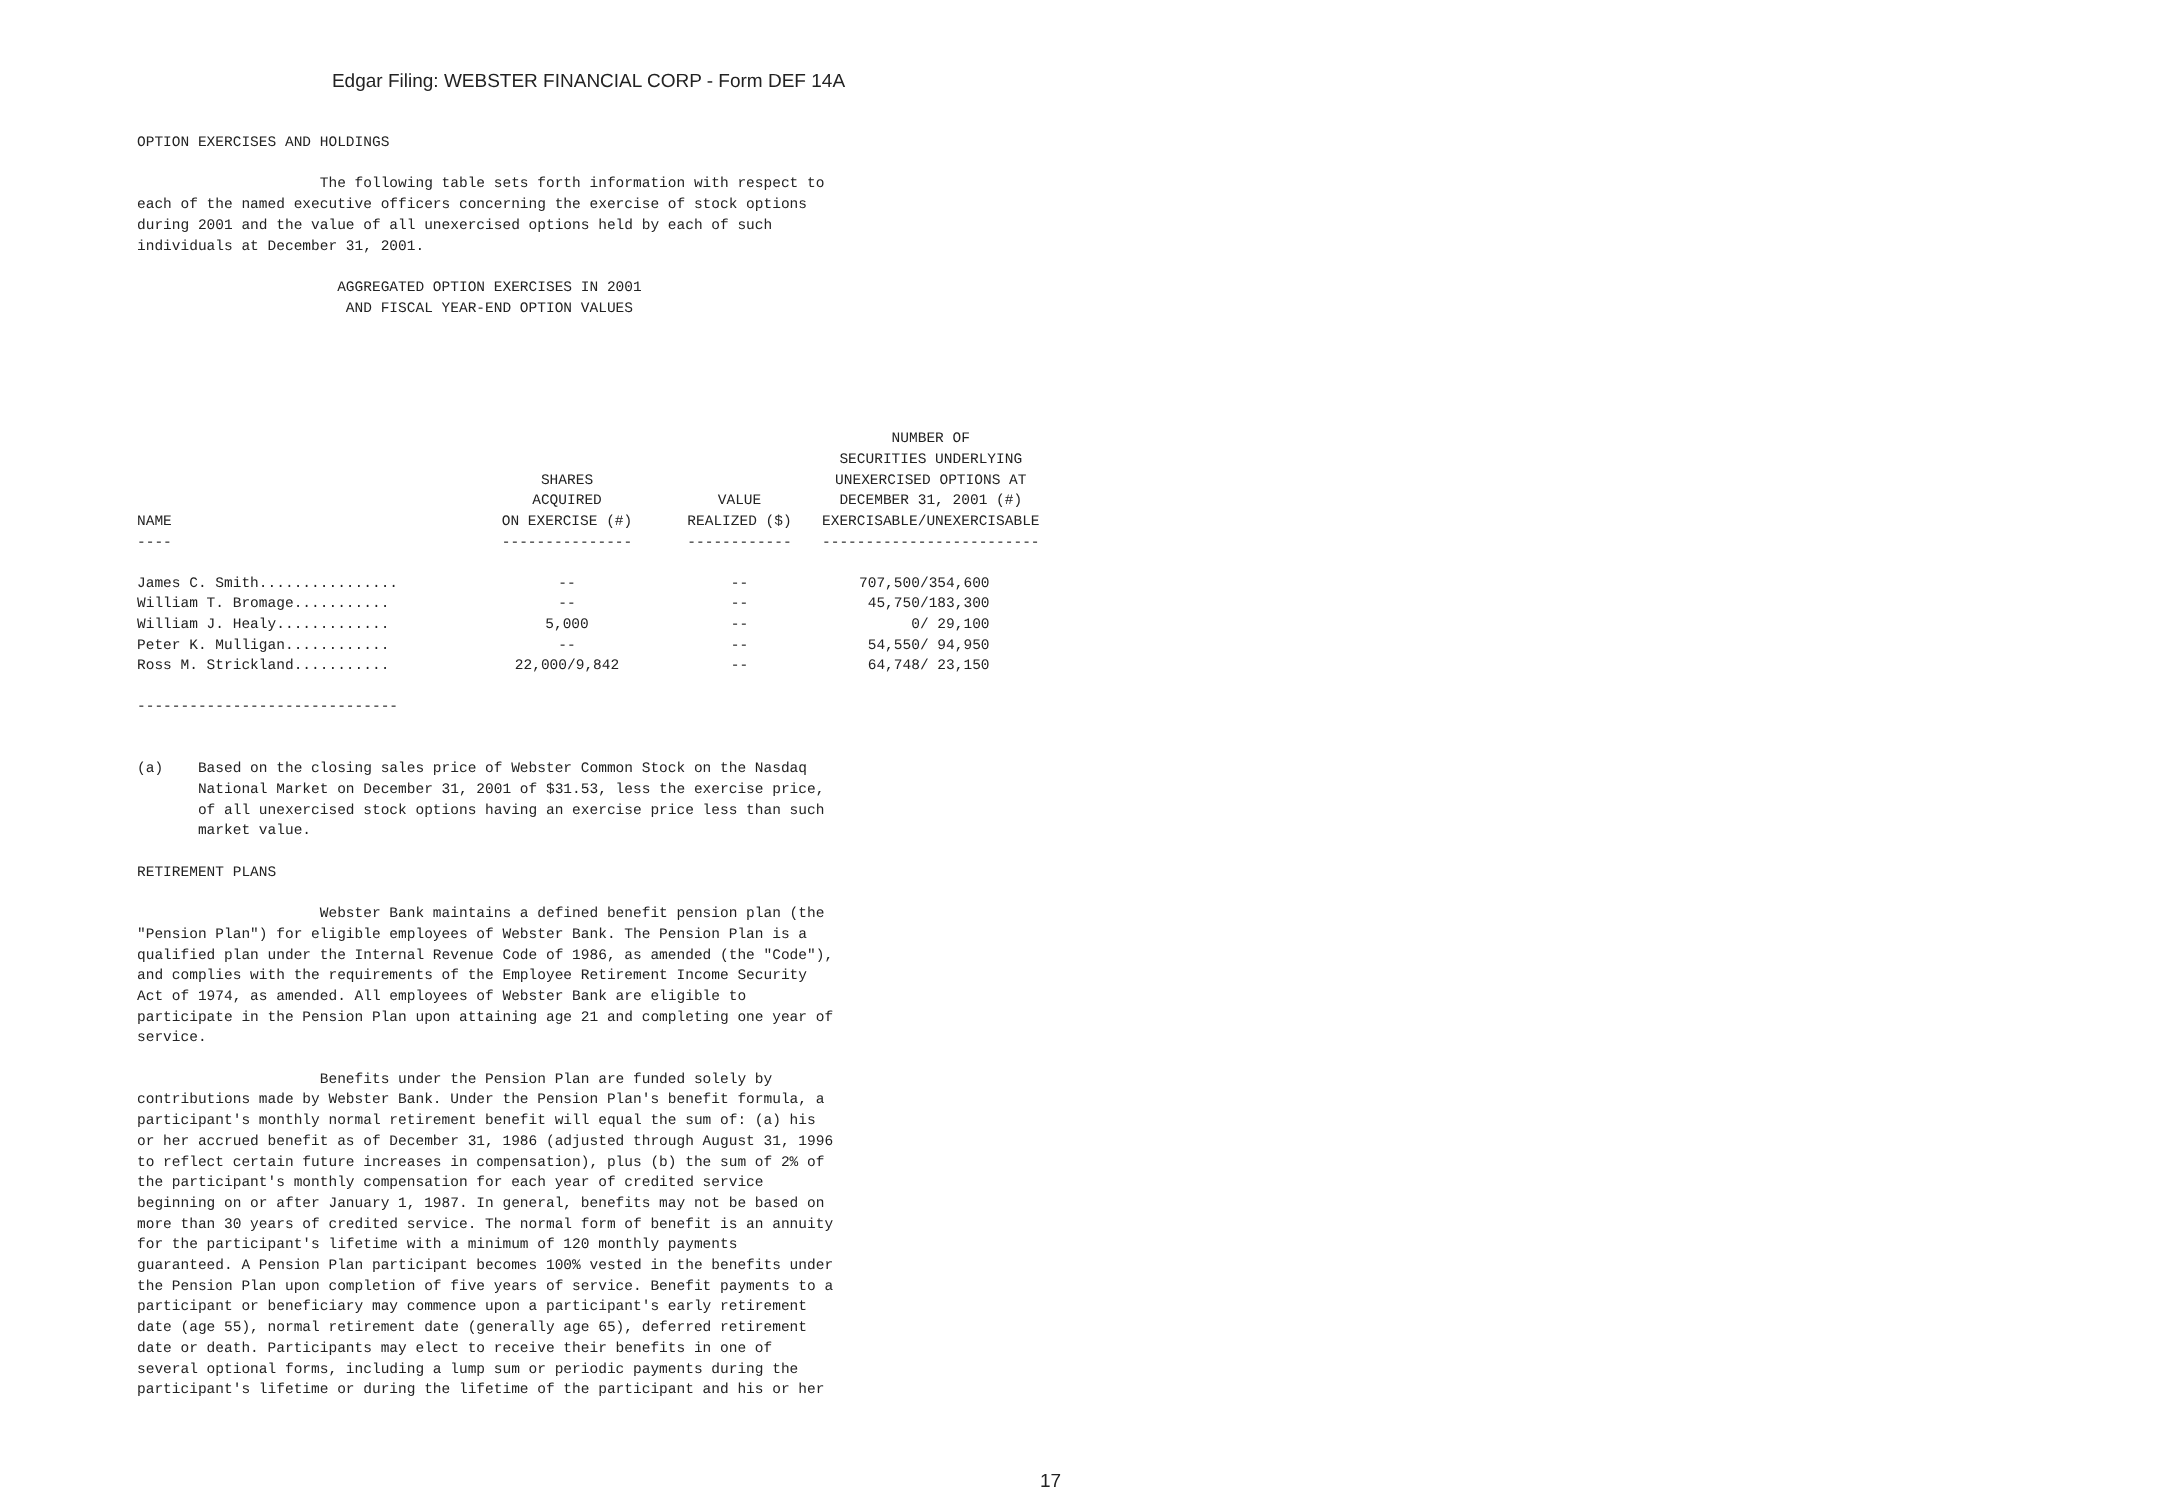Edgar Filing: WEBSTER FINANCIAL CORP - Form DEF 14A
OPTION EXERCISES AND HOLDINGS The following table sets forth information with respect to each of the named executive officers concerning the exercise of stock options during 2001 and the value of all unexercised options held by each of such individuals at December 31, 2001. AGGREGATED OPTION EXERCISES IN 2001 AND FISCAL YEAR-END OPTION VALUES
| NAME ---- | SHARES ACQUIRED ON EXERCISE (#) --------------- | VALUE REALIZED ($) ------------ | NUMBER OF SECURITIES UNDERLYING UNEXERCISED OPTIONS AT DECEMBER 31, 2001 (#) EXERCISABLE/UNEXERCISABLE ------------------------- |
| --- | --- | --- | --- |
| James C. Smith................ | -- | -- | 707,500/354,600 |
| William T. Bromage........... | -- | -- | 45,750/183,300 |
| William J. Healy............. | 5,000 | -- | 0/ 29,100 |
| Peter K. Mulligan............ | -- | -- | 54,550/ 94,950 |
| Ross M. Strickland........... | 22,000/9,842 | -- | 64,748/ 23,150 |
------------------------------ (a) Based on the closing sales price of Webster Common Stock on the Nasdaq National Market on December 31, 2001 of $31.53, less the exercise price, of all unexercised stock options having an exercise price less than such market value. RETIREMENT PLANS Webster Bank maintains a defined benefit pension plan (the "Pension Plan") for eligible employees of Webster Bank. The Pension Plan is a qualified plan under the Internal Revenue Code of 1986, as amended (the "Code"), and complies with the requirements of the Employee Retirement Income Security Act of 1974, as amended. All employees of Webster Bank are eligible to participate in the Pension Plan upon attaining age 21 and completing one year of service. Benefits under the Pension Plan are funded solely by contributions made by Webster Bank. Under the Pension Plan's benefit formula, a participant's monthly normal retirement benefit will equal the sum of: (a) his or her accrued benefit as of December 31, 1986 (adjusted through August 31, 1996 to reflect certain future increases in compensation), plus (b) the sum of 2% of the participant's monthly compensation for each year of credited service beginning on or after January 1, 1987. In general, benefits may not be based on more than 30 years of credited service. The normal form of benefit is an annuity for the participant's lifetime with a minimum of 120 monthly payments guaranteed. A Pension Plan participant becomes 100% vested in the benefits under the Pension Plan upon completion of five years of service. Benefit payments to a participant or beneficiary may commence upon a participant's early retirement date (age 55), normal retirement date (generally age 65), deferred retirement date or death. Participants may elect to receive their benefits in one of several optional forms, including a lump sum or periodic payments during the participant's lifetime or during the lifetime of the participant and his or her
17